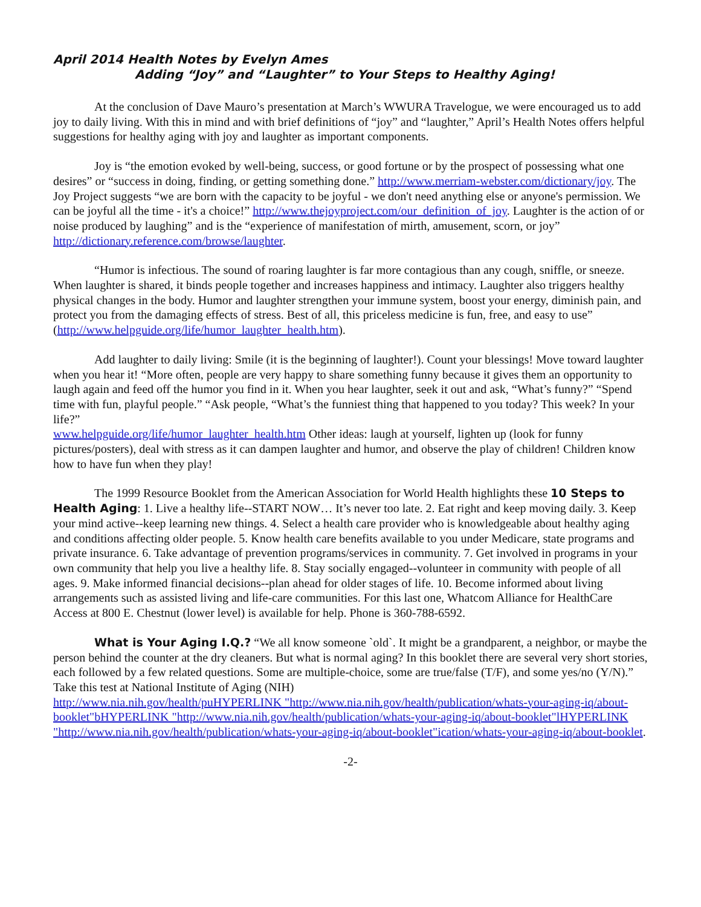April 2014 Health Notes by Evelyn Ames
Adding “Joy” and “Laughter” to Your Steps to Healthy Aging!
At the conclusion of Dave Mauro’s presentation at March’s WWURA Travelogue, we were encouraged us to add joy to daily living. With this in mind and with brief definitions of “joy” and “laughter,” April’s Health Notes offers helpful suggestions for healthy aging with joy and laughter as important components.
Joy is “the emotion evoked by well-being, success, or good fortune or by the prospect of possessing what one desires” or “success in doing, finding, or getting something done.” http://www.merriam-webster.com/dictionary/joy. The Joy Project suggests “we are born with the capacity to be joyful - we don't need anything else or anyone's permission. We can be joyful all the time - it's a choice!” http://www.thejoyproject.com/our_definition_of_joy. Laughter is the action of or noise produced by laughing” and is the “experience of manifestation of mirth, amusement, scorn, or joy” http://dictionary.reference.com/browse/laughter.
“Humor is infectious. The sound of roaring laughter is far more contagious than any cough, sniffle, or sneeze. When laughter is shared, it binds people together and increases happiness and intimacy. Laughter also triggers healthy physical changes in the body. Humor and laughter strengthen your immune system, boost your energy, diminish pain, and protect you from the damaging effects of stress. Best of all, this priceless medicine is fun, free, and easy to use”
(http://www.helpguide.org/life/humor_laughter_health.htm).
Add laughter to daily living: Smile (it is the beginning of laughter!). Count your blessings! Move toward laughter when you hear it! “More often, people are very happy to share something funny because it gives them an opportunity to laugh again and feed off the humor you find in it. When you hear laughter, seek it out and ask, “What’s funny?” “Spend time with fun, playful people.” “Ask people, “What’s the funniest thing that happened to you today? This week? In your life?”
www.helpguide.org/life/humor_laughter_health.htm Other ideas: laugh at yourself, lighten up (look for funny pictures/posters), deal with stress as it can dampen laughter and humor, and observe the play of children! Children know how to have fun when they play!
The 1999 Resource Booklet from the American Association for World Health highlights these 10 Steps to Health Aging: 1. Live a healthy life--START NOW… It’s never too late. 2. Eat right and keep moving daily. 3. Keep your mind active--keep learning new things. 4. Select a health care provider who is knowledgeable about healthy aging and conditions affecting older people. 5. Know health care benefits available to you under Medicare, state programs and private insurance. 6. Take advantage of prevention programs/services in community. 7. Get involved in programs in your own community that help you live a healthy life. 8. Stay socially engaged--volunteer in community with people of all ages. 9. Make informed financial decisions--plan ahead for older stages of life. 10. Become informed about living arrangements such as assisted living and life-care communities. For this last one, Whatcom Alliance for HealthCare Access at 800 E. Chestnut (lower level) is available for help. Phone is 360-788-6592.
What is Your Aging I.Q.? “We all know someone `old`. It might be a grandparent, a neighbor, or maybe the person behind the counter at the dry cleaners. But what is normal aging? In this booklet there are several very short stories, each followed by a few related questions. Some are multiple-choice, some are true/false (T/F), and some yes/no (Y/N).” Take this test at National Institute of Aging (NIH)
http://www.nia.nih.gov/health/puHYPERLINK "http://www.nia.nih.gov/health/publication/whats-your-aging-iq/about-booklet"bHYPERLINK "http://www.nia.nih.gov/health/publication/whats-your-aging-iq/about-booklet"lHYPERLINK "http://www.nia.nih.gov/health/publication/whats-your-aging-iq/about-booklet"ication/whats-your-aging-iq/about-booklet.
-2-